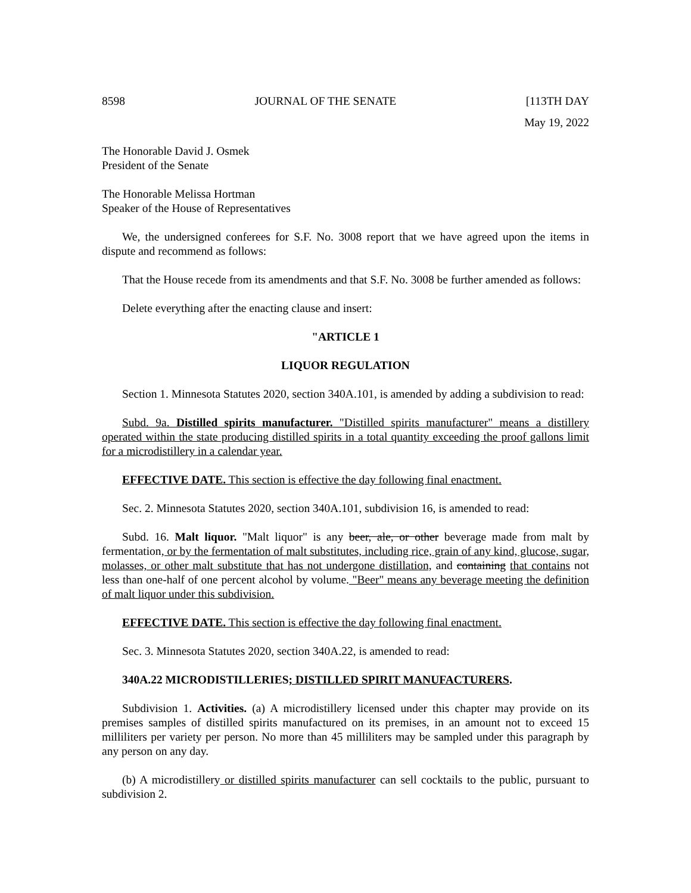8598 JOURNAL OF THE SENATE [113TH DAY
May 19, 2022
The Honorable David J. Osmek
President of the Senate
The Honorable Melissa Hortman
Speaker of the House of Representatives
We, the undersigned conferees for S.F. No. 3008 report that we have agreed upon the items in dispute and recommend as follows:
That the House recede from its amendments and that S.F. No. 3008 be further amended as follows:
Delete everything after the enacting clause and insert:
"ARTICLE 1
LIQUOR REGULATION
Section 1. Minnesota Statutes 2020, section 340A.101, is amended by adding a subdivision to read:
Subd. 9a. Distilled spirits manufacturer. "Distilled spirits manufacturer" means a distillery operated within the state producing distilled spirits in a total quantity exceeding the proof gallons limit for a microdistillery in a calendar year.
EFFECTIVE DATE. This section is effective the day following final enactment.
Sec. 2. Minnesota Statutes 2020, section 340A.101, subdivision 16, is amended to read:
Subd. 16. Malt liquor. "Malt liquor" is any beer, ale, or other beverage made from malt by fermentation, or by the fermentation of malt substitutes, including rice, grain of any kind, glucose, sugar, molasses, or other malt substitute that has not undergone distillation, and containing that contains not less than one-half of one percent alcohol by volume. "Beer" means any beverage meeting the definition of malt liquor under this subdivision.
EFFECTIVE DATE. This section is effective the day following final enactment.
Sec. 3. Minnesota Statutes 2020, section 340A.22, is amended to read:
340A.22 MICRODISTILLERIES; DISTILLED SPIRIT MANUFACTURERS.
Subdivision 1. Activities. (a) A microdistillery licensed under this chapter may provide on its premises samples of distilled spirits manufactured on its premises, in an amount not to exceed 15 milliliters per variety per person. No more than 45 milliliters may be sampled under this paragraph by any person on any day.
(b) A microdistillery or distilled spirits manufacturer can sell cocktails to the public, pursuant to subdivision 2.